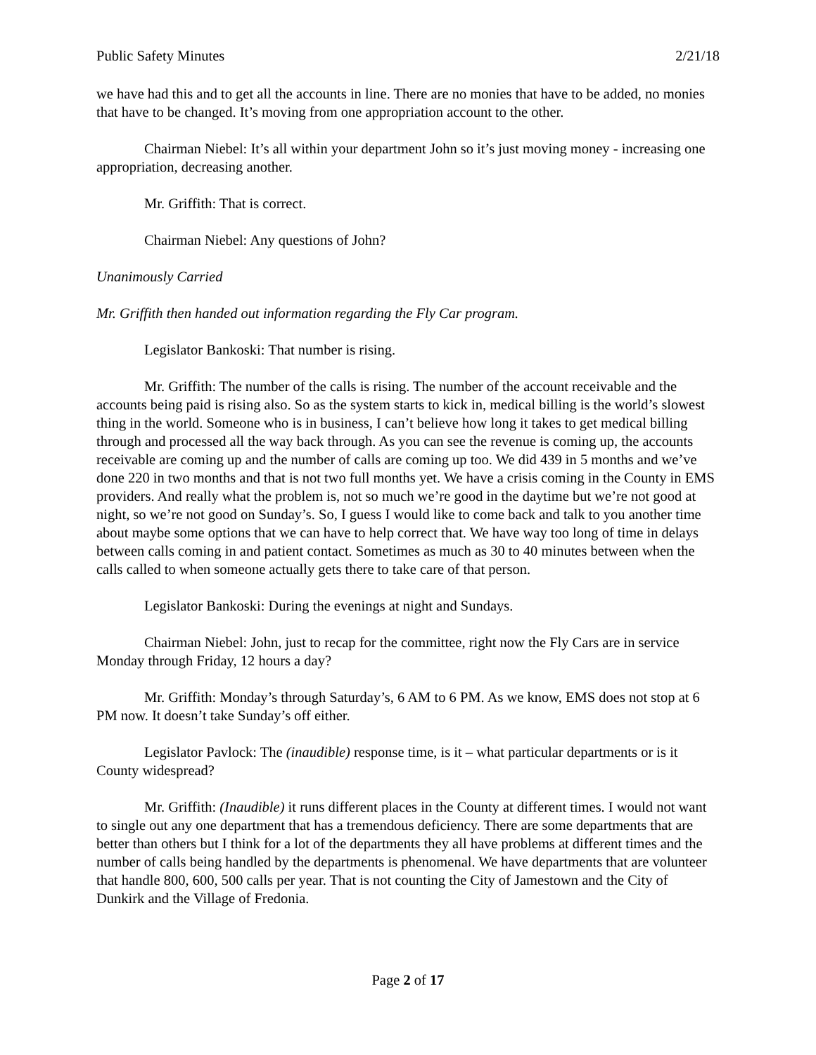Public Safety Minutes 2/21/18
we have had this and to get all the accounts in line. There are no monies that have to be added, no monies that have to be changed. It’s moving from one appropriation account to the other.
Chairman Niebel: It’s all within your department John so it’s just moving money - increasing one appropriation, decreasing another.
Mr. Griffith: That is correct.
Chairman Niebel: Any questions of John?
Unanimously Carried
Mr. Griffith then handed out information regarding the Fly Car program.
Legislator Bankoski: That number is rising.
Mr. Griffith: The number of the calls is rising. The number of the account receivable and the accounts being paid is rising also. So as the system starts to kick in, medical billing is the world’s slowest thing in the world. Someone who is in business, I can’t believe how long it takes to get medical billing through and processed all the way back through. As you can see the revenue is coming up, the accounts receivable are coming up and the number of calls are coming up too. We did 439 in 5 months and we’ve done 220 in two months and that is not two full months yet. We have a crisis coming in the County in EMS providers. And really what the problem is, not so much we’re good in the daytime but we’re not good at night, so we’re not good on Sunday’s. So, I guess I would like to come back and talk to you another time about maybe some options that we can have to help correct that. We have way too long of time in delays between calls coming in and patient contact. Sometimes as much as 30 to 40 minutes between when the calls called to when someone actually gets there to take care of that person.
Legislator Bankoski: During the evenings at night and Sundays.
Chairman Niebel: John, just to recap for the committee, right now the Fly Cars are in service Monday through Friday, 12 hours a day?
Mr. Griffith: Monday’s through Saturday’s, 6 AM to 6 PM. As we know, EMS does not stop at 6 PM now. It doesn’t take Sunday’s off either.
Legislator Pavlock: The (inaudible) response time, is it – what particular departments or is it County widespread?
Mr. Griffith: (Inaudible) it runs different places in the County at different times. I would not want to single out any one department that has a tremendous deficiency. There are some departments that are better than others but I think for a lot of the departments they all have problems at different times and the number of calls being handled by the departments is phenomenal. We have departments that are volunteer that handle 800, 600, 500 calls per year. That is not counting the City of Jamestown and the City of Dunkirk and the Village of Fredonia.
Page 2 of 17